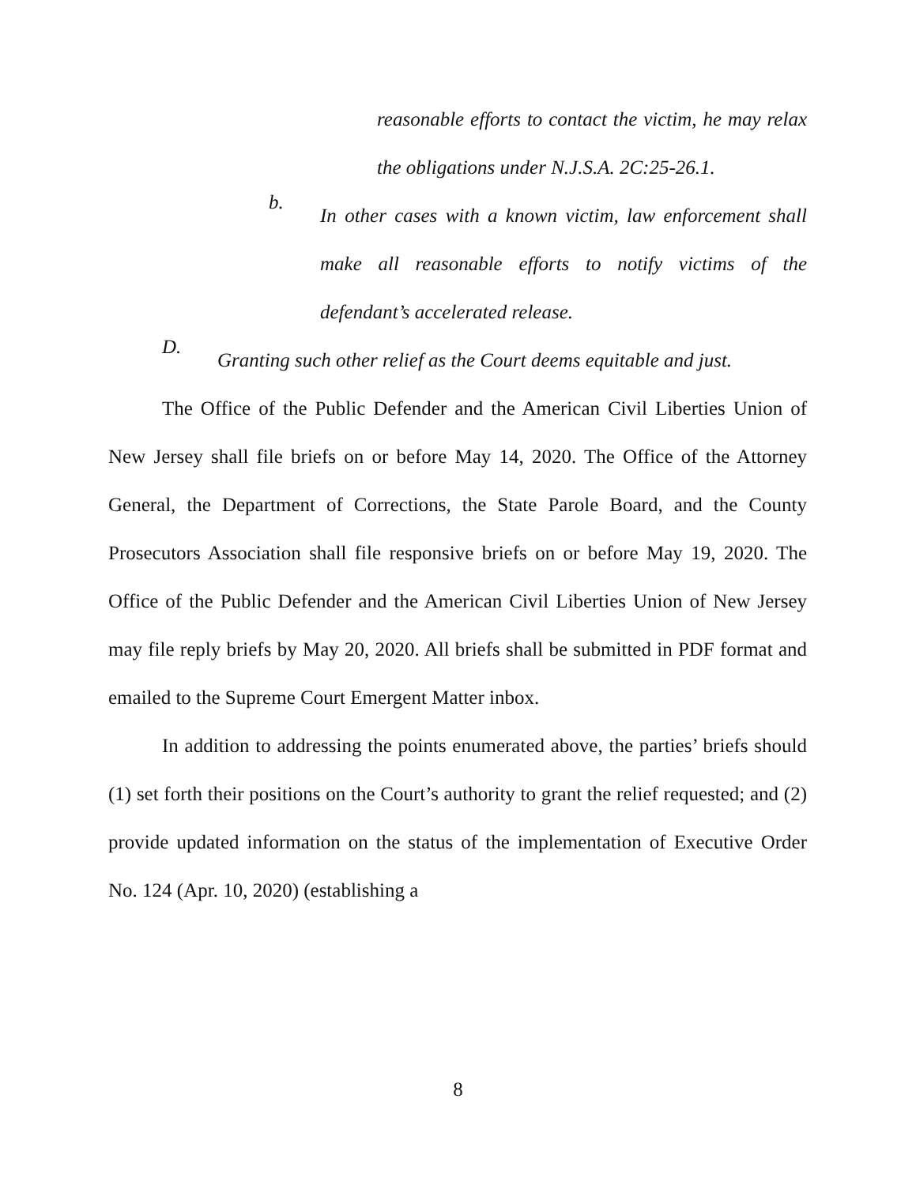reasonable efforts to contact the victim, he may relax the obligations under N.J.S.A. 2C:25-26.1.
b.
In other cases with a known victim, law enforcement shall make all reasonable efforts to notify victims of the defendant’s accelerated release.
D.
Granting such other relief as the Court deems equitable and just.
The Office of the Public Defender and the American Civil Liberties Union of New Jersey shall file briefs on or before May 14, 2020. The Office of the Attorney General, the Department of Corrections, the State Parole Board, and the County Prosecutors Association shall file responsive briefs on or before May 19, 2020. The Office of the Public Defender and the American Civil Liberties Union of New Jersey may file reply briefs by May 20, 2020. All briefs shall be submitted in PDF format and emailed to the Supreme Court Emergent Matter inbox.
In addition to addressing the points enumerated above, the parties’ briefs should (1) set forth their positions on the Court’s authority to grant the relief requested; and (2) provide updated information on the status of the implementation of Executive Order No. 124 (Apr. 10, 2020) (establishing a
8